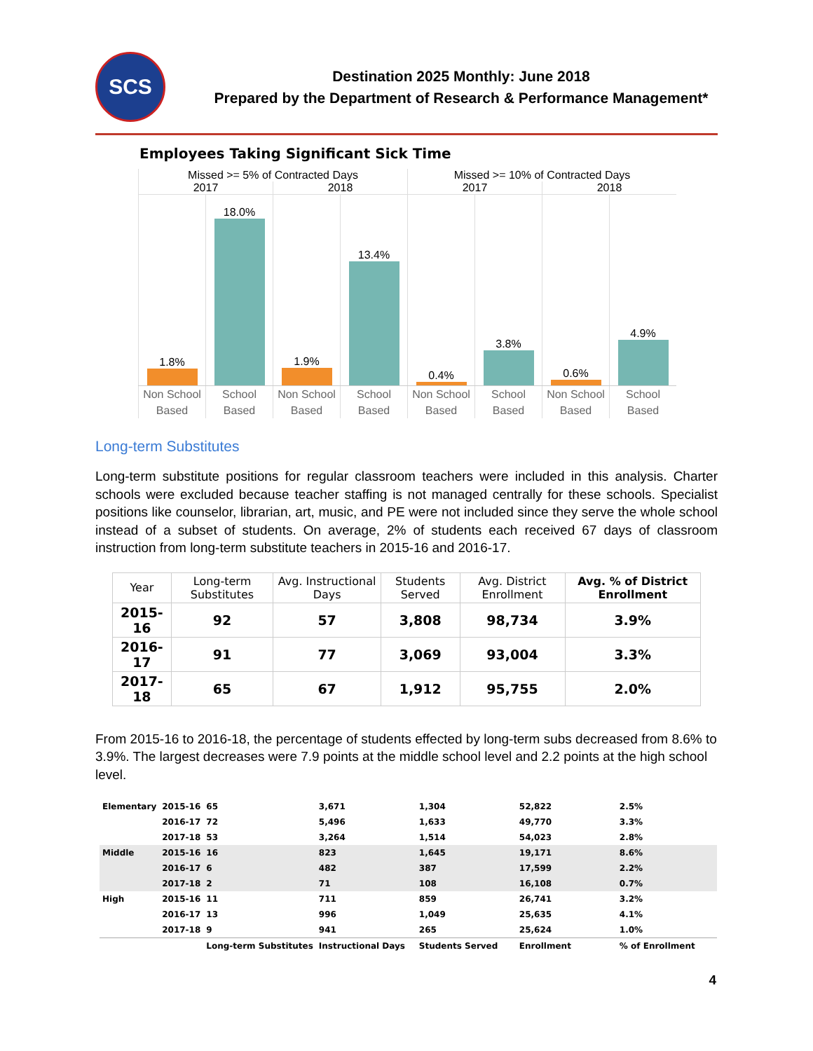SCS
Destination 2025 Monthly: June 2018
Prepared by the Department of Research & Performance Management*
Employees Taking Significant Sick Time
Missed >= 5% of Contracted Days
Missed >= 10% of Contracted Days
2017 2018 2017 2018
1.8% 18.0% 1.9% 13.4% 0.4% 3.8% 0.6% 4.9%
Non School Based School Based Non School Based School Based Non School Based School Based Non School Based School Based
Long-term Substitutes
Long-term substitute positions for regular classroom teachers were included in this analysis. Charter schools were excluded because teacher staffing is not managed centrally for these schools. Specialist positions like counselor, librarian, art, music, and PE were not included since they serve the whole school instead of a subset of students. On average, 2% of students each received 67 days of classroom instruction from long-term substitute teachers in 2015-16 and 2016-17.
| Year | Long-term Substitutes | Avg. Instructional Days | Students Served | Avg. District Enrollment | Avg. % of District Enrollment |
| --- | --- | --- | --- | --- | --- |
| 2015-16 | 92 | 57 | 3,808 | 98,734 | 3.9% |
| 2016-17 | 91 | 77 | 3,069 | 93,004 | 3.3% |
| 2017-18 | 65 | 67 | 1,912 | 95,755 | 2.0% |
From 2015-16 to 2016-18, the percentage of students effected by long-term subs decreased from 8.6% to 3.9%. The largest decreases were 7.9 points at the middle school level and 2.2 points at the high school level.
| Elementary | 2015-16 | 65 | 3,671 | 1,304 | 52,822 | 2.5% |
| | 2016-17 | 72 | 5,496 | 1,633 | 49,770 | 3.3% |
| | 2017-18 | 53 | 3,264 | 1,514 | 54,023 | 2.8% |
| Middle | 2015-16 | 16 | 823 | 1,645 | 19,171 | 8.6% |
| | 2016-17 | 6 | 482 | 387 | 17,599 | 2.2% |
| | 2017-18 | 2 | 71 | 108 | 16,108 | 0.7% |
| High | 2015-16 | 11 | 711 | 859 | 26,741 | 3.2% |
| | 2016-17 | 13 | 996 | 1,049 | 25,635 | 4.1% |
| | 2017-18 | 9 | 941 | 265 | 25,624 | 1.0% |
| | | Long-term Substitutes | Instructional Days | Students Served | Enrollment | % of Enrollment |
4